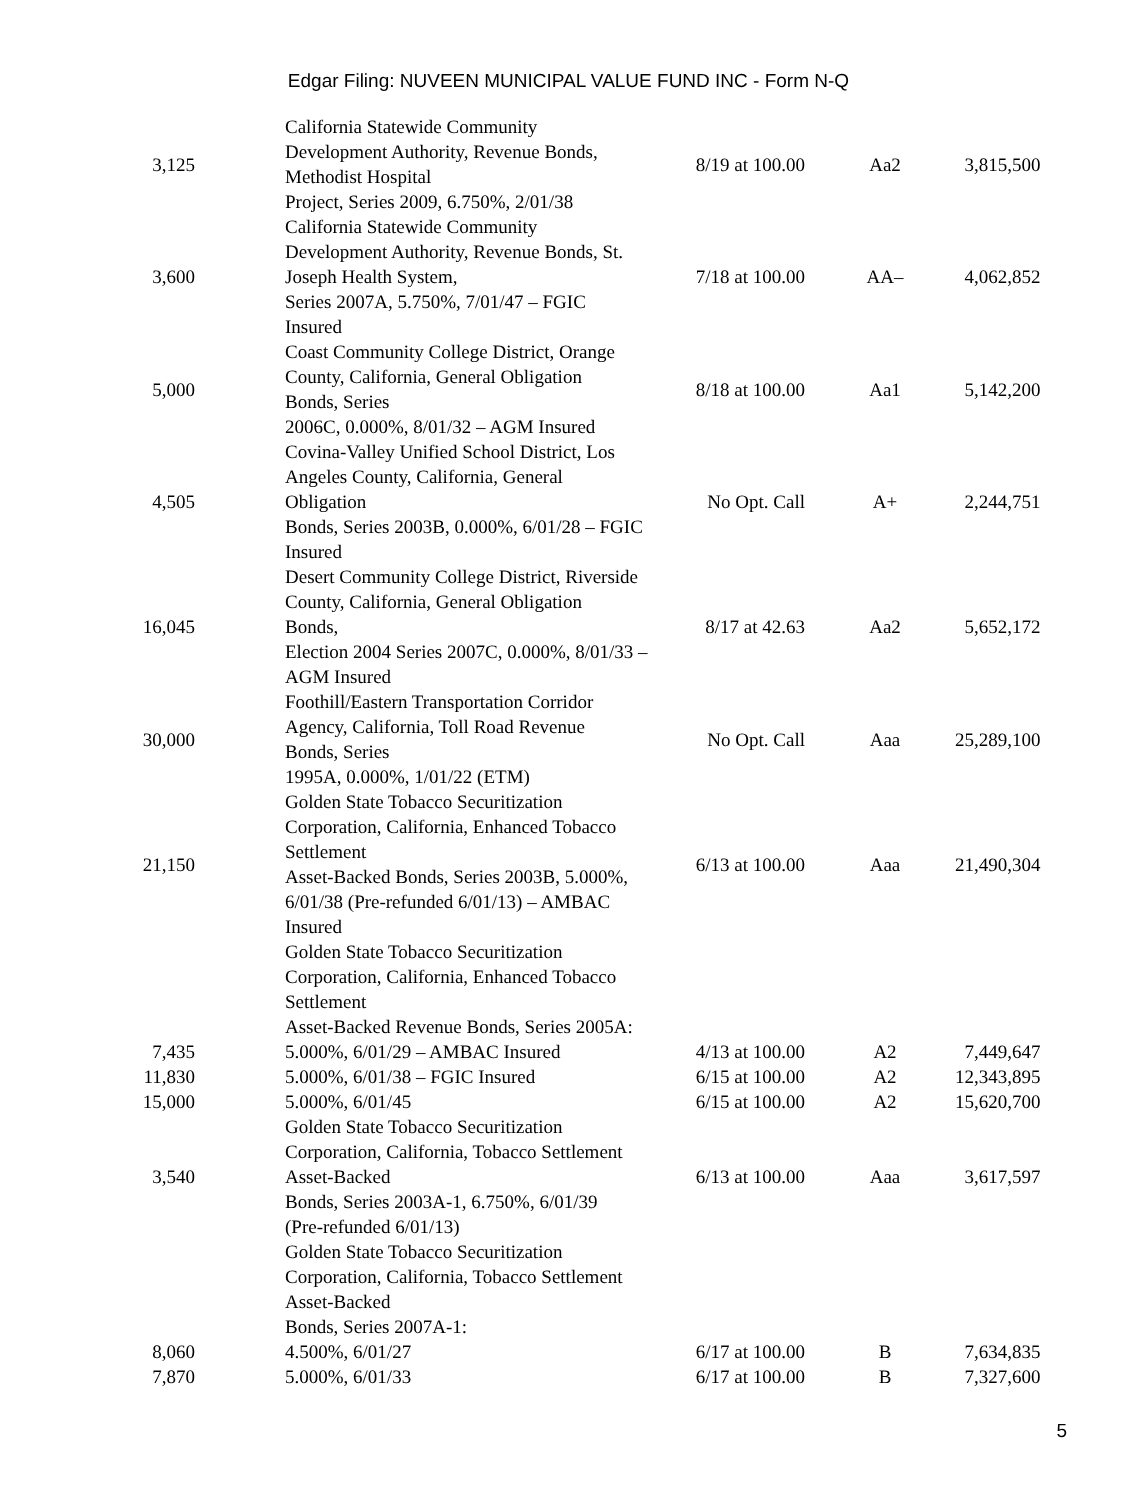Edgar Filing: NUVEEN MUNICIPAL VALUE FUND INC - Form N-Q
| 3,125 | | California Statewide Community Development Authority, Revenue Bonds, Methodist Hospital Project, Series 2009, 6.750%, 2/01/38 | 8/19 at 100.00 | Aa2 | 3,815,500 |
| 3,600 | | California Statewide Community Development Authority, Revenue Bonds, St. Joseph Health System, Series 2007A, 5.750%, 7/01/47 – FGIC Insured | 7/18 at 100.00 | AA– | 4,062,852 |
| 5,000 | | Coast Community College District, Orange County, California, General Obligation Bonds, Series 2006C, 0.000%, 8/01/32 – AGM Insured | 8/18 at 100.00 | Aa1 | 5,142,200 |
| 4,505 | | Covina-Valley Unified School District, Los Angeles County, California, General Obligation Bonds, Series 2003B, 0.000%, 6/01/28 – FGIC Insured | No Opt. Call | A+ | 2,244,751 |
| 16,045 | | Desert Community College District, Riverside County, California, General Obligation Bonds, Election 2004 Series 2007C, 0.000%, 8/01/33 – AGM Insured | 8/17 at 42.63 | Aa2 | 5,652,172 |
| 30,000 | | Foothill/Eastern Transportation Corridor Agency, California, Toll Road Revenue Bonds, Series 1995A, 0.000%, 1/01/22 (ETM) | No Opt. Call | Aaa | 25,289,100 |
| 21,150 | | Golden State Tobacco Securitization Corporation, California, Enhanced Tobacco Settlement Asset-Backed Bonds, Series 2003B, 5.000%, 6/01/38 (Pre-refunded 6/01/13) – AMBAC Insured | 6/13 at 100.00 | Aaa | 21,490,304 |
| | | Golden State Tobacco Securitization Corporation, California, Enhanced Tobacco Settlement Asset-Backed Revenue Bonds, Series 2005A: | | | |
| 7,435 | | 5.000%, 6/01/29 – AMBAC Insured | 4/13 at 100.00 | A2 | 7,449,647 |
| 11,830 | | 5.000%, 6/01/38 – FGIC Insured | 6/15 at 100.00 | A2 | 12,343,895 |
| 15,000 | | 5.000%, 6/01/45 | 6/15 at 100.00 | A2 | 15,620,700 |
| 3,540 | | Golden State Tobacco Securitization Corporation, California, Tobacco Settlement Asset-Backed Bonds, Series 2003A-1, 6.750%, 6/01/39 (Pre-refunded 6/01/13) | 6/13 at 100.00 | Aaa | 3,617,597 |
| | | Golden State Tobacco Securitization Corporation, California, Tobacco Settlement Asset-Backed Bonds, Series 2007A-1: | | | |
| 8,060 | | 4.500%, 6/01/27 | 6/17 at 100.00 | B | 7,634,835 |
| 7,870 | | 5.000%, 6/01/33 | 6/17 at 100.00 | B | 7,327,600 |
5